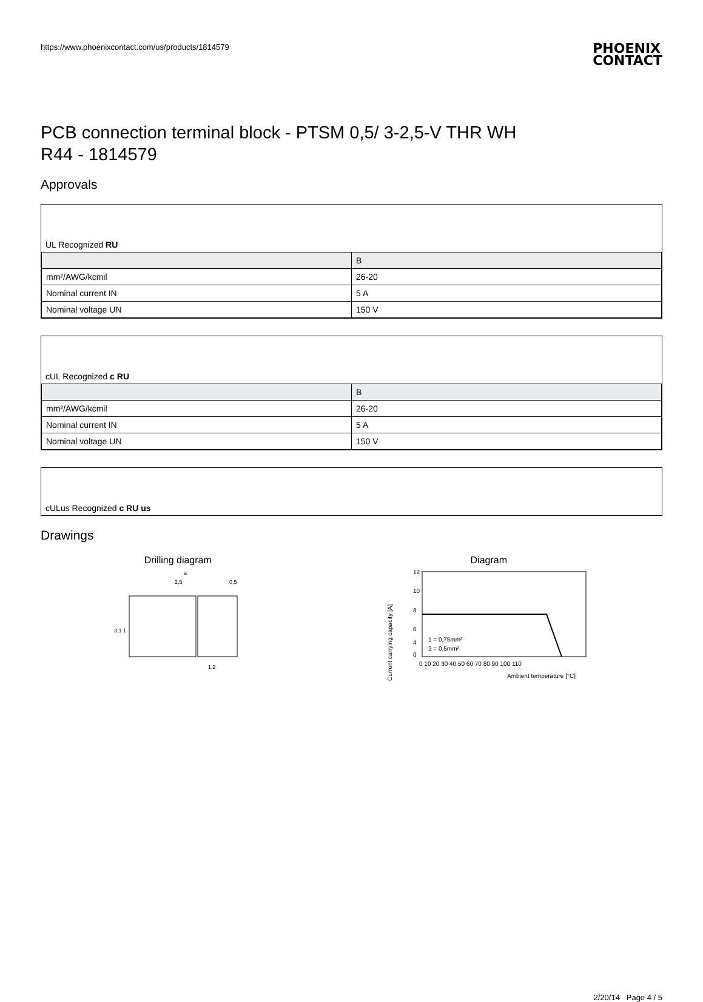https://www.phoenixcontact.com/us/products/1814579
PHOENIX
CONTACT
PCB connection terminal block - PTSM 0,5/ 3-2,5-V THR WH
R44 - 1814579
Approvals
UL Recognized RU
| | B |
| --- | --- |
| mm²/AWG/kcmil | 26-20 |
| Nominal current IN | 5 A |
| Nominal voltage UN | 150 V |
cUL Recognized c RU
| | B |
| --- | --- |
| mm²/AWG/kcmil | 26-20 |
| Nominal current IN | 5 A |
| Nominal voltage UN | 150 V |
cULus Recognized c RU us
Drawings
Drilling diagram
a
2,5
0,5
1,2
3,1 1
Diagram
12
10
8
6
4
0
0 10 20 30 40 50 60 70 80 90 100 110
Ambient temperature [°C]
1 = 0,75mm²
2 = 0,5mm²
Current carrying capacity [A]
2/20/14 Page 4 / 5